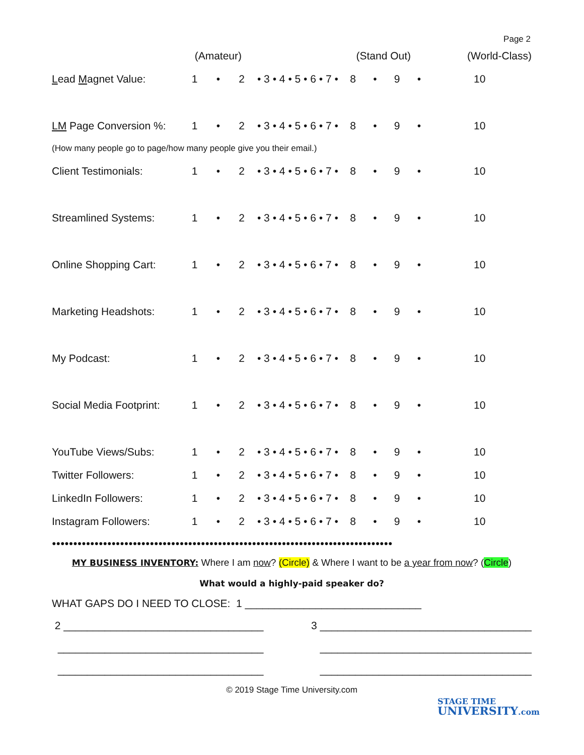Page 2
| | (Amateur) | | | | | | | | | | | | | | (Stand Out) | | | | | | (World-Class) |
| L ead M agnet Value: | 1 | • | 2 | • | 3 | • | 4 | • | 5 | • | 6 | • | 7 | • | 8 | • | 9 | • | 10 | | |
| LM Page Conversion %: | 1 | • | 2 | • | 3 | • | 4 | • | 5 | • | 6 | • | 7 | • | 8 | • | 9 | • | 10 | | |
| (How many people go to page/how many people give you their email.) | | | | | | | | | | | | | | | | | | | | | |
| Client Testimonials: | 1 | • | 2 | • | 3 | • | 4 | • | 5 | • | 6 | • | 7 | • | 8 | • | 9 | • | 10 | | |
| Streamlined Systems: | 1 | • | 2 | • | 3 | • | 4 | • | 5 | • | 6 | • | 7 | • | 8 | • | 9 | • | 10 | | |
| Online Shopping Cart: | 1 | • | 2 | • | 3 | • | 4 | • | 5 | • | 6 | • | 7 | • | 8 | • | 9 | • | 10 | | |
| Marketing Headshots: | 1 | • | 2 | • | 3 | • | 4 | • | 5 | • | 6 | • | 7 | • | 8 | • | 9 | • | 10 | | |
| My Podcast: | 1 | • | 2 | • | 3 | • | 4 | • | 5 | • | 6 | • | 7 | • | 8 | • | 9 | • | 10 | | |
| Social Media Footprint: | 1 | • | 2 | • | 3 | • | 4 | • | 5 | • | 6 | • | 7 | • | 8 | • | 9 | • | 10 | | |
| YouTube Views/Subs: | 1 | • | 2 | • | 3 | • | 4 | • | 5 | • | 6 | • | 7 | • | 8 | • | 9 | • | 10 | | |
| Twitter Followers: | 1 | • | 2 | • | 3 | • | 4 | • | 5 | • | 6 | • | 7 | • | 8 | • | 9 | • | 10 | | |
| LinkedIn Followers: | 1 | • | 2 | • | 3 | • | 4 | • | 5 | • | 6 | • | 7 | • | 8 | • | 9 | • | 10 | | |
| Instagram Followers: | 1 | • | 2 | • | 3 | • | 4 | • | 5 | • | 6 | • | 7 | • | 8 | • | 9 | • | 10 | | |
●●●●●●●●●●●●●●●●●●●●●●●●●●●●●●●●●●●●●●●●●●●●●●●●●●●●●●●●●●●●●●●●●●●●●●●●●●●●●●●●
MY BUSINESS INVENTORY: Where I am now? (Circle) & Where I want to be a year from now? (Circle)
What would a highly-paid speaker do?
WHAT GAPS DO I NEED TO CLOSE: 1 ______________________________
2 __________________________________ 3 ____________________________________
___________________________________ ____________________________________
___________________________________ ____________________________________
© 2019 Stage Time University.com
STAGE TIME
UNIVERSITY.com